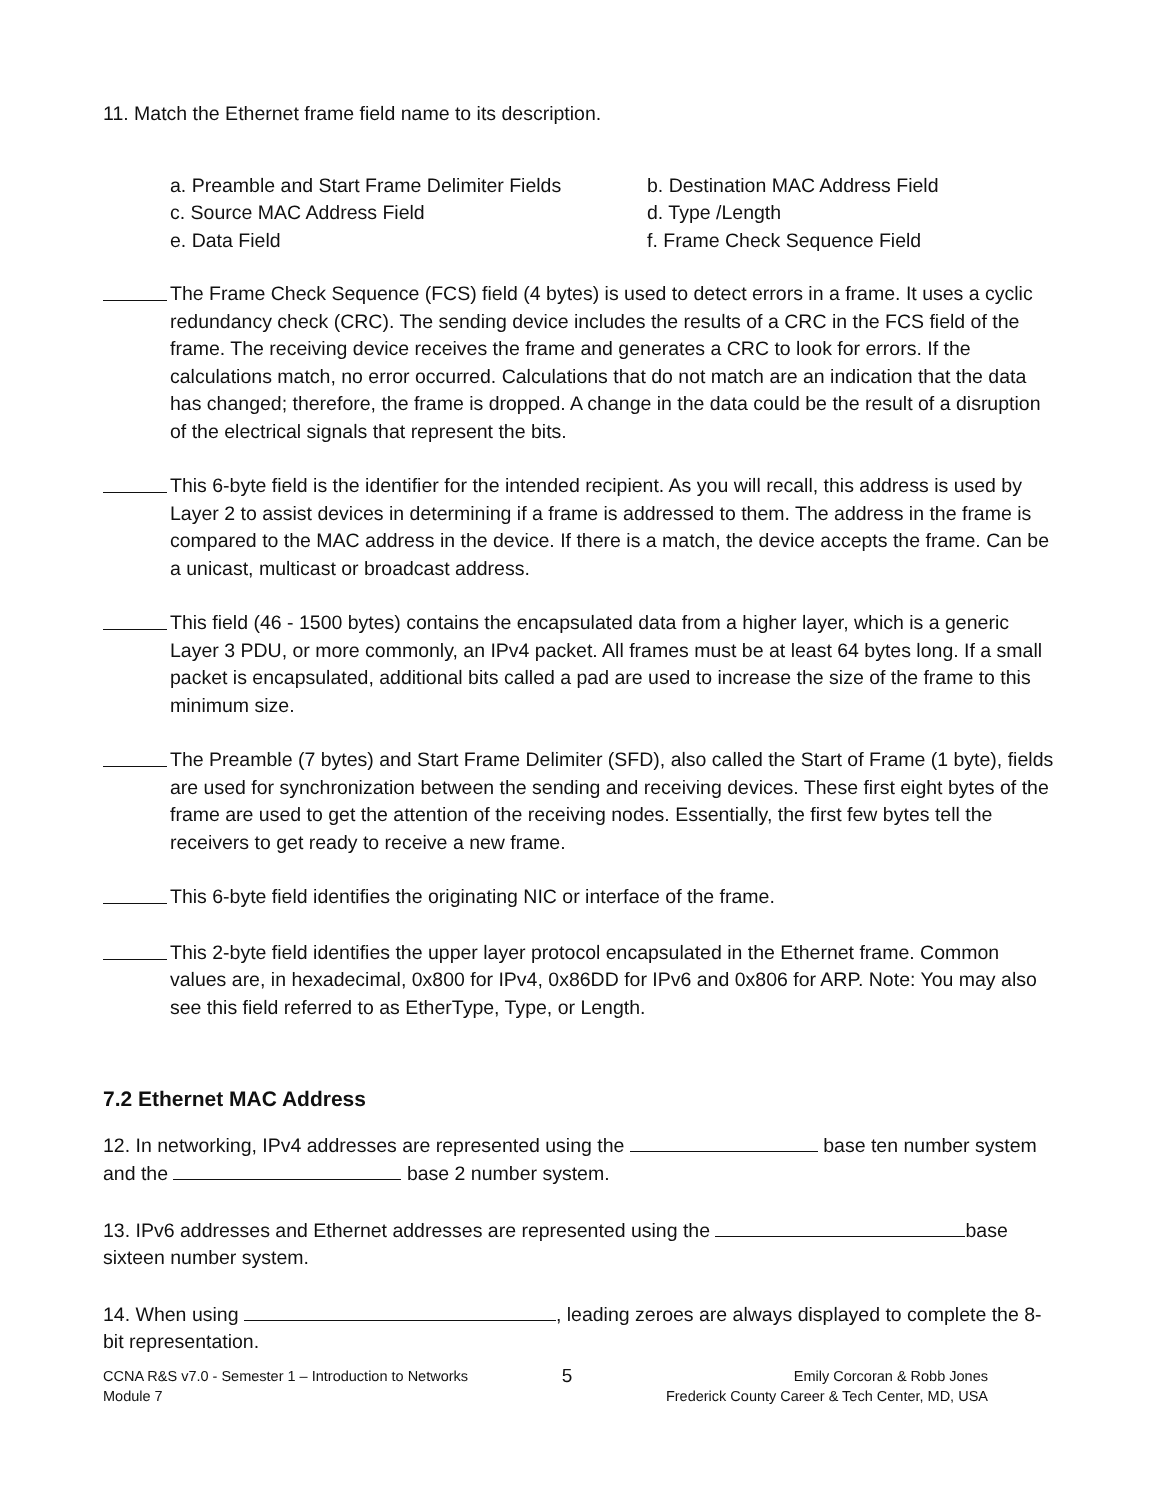11. Match the Ethernet frame field name to its description.
a. Preamble and Start Frame Delimiter Fields
b. Destination MAC Address Field
c. Source MAC Address Field
d. Type /Length
e. Data Field
f. Frame Check Sequence Field
The Frame Check Sequence (FCS) field (4 bytes) is used to detect errors in a frame. It uses a cyclic redundancy check (CRC). The sending device includes the results of a CRC in the FCS field of the frame. The receiving device receives the frame and generates a CRC to look for errors. If the calculations match, no error occurred. Calculations that do not match are an indication that the data has changed; therefore, the frame is dropped. A change in the data could be the result of a disruption of the electrical signals that represent the bits.
This 6-byte field is the identifier for the intended recipient. As you will recall, this address is used by Layer 2 to assist devices in determining if a frame is addressed to them. The address in the frame is compared to the MAC address in the device. If there is a match, the device accepts the frame. Can be a unicast, multicast or broadcast address.
This field (46 - 1500 bytes) contains the encapsulated data from a higher layer, which is a generic Layer 3 PDU, or more commonly, an IPv4 packet. All frames must be at least 64 bytes long. If a small packet is encapsulated, additional bits called a pad are used to increase the size of the frame to this minimum size.
The Preamble (7 bytes) and Start Frame Delimiter (SFD), also called the Start of Frame (1 byte), fields are used for synchronization between the sending and receiving devices. These first eight bytes of the frame are used to get the attention of the receiving nodes. Essentially, the first few bytes tell the receivers to get ready to receive a new frame.
This 6-byte field identifies the originating NIC or interface of the frame.
This 2-byte field identifies the upper layer protocol encapsulated in the Ethernet frame. Common values are, in hexadecimal, 0x800 for IPv4, 0x86DD for IPv6 and 0x806 for ARP. Note: You may also see this field referred to as EtherType, Type, or Length.
7.2 Ethernet MAC Address
12. In networking, IPv4 addresses are represented using the base ten number system and the base 2 number system.
13. IPv6 addresses and Ethernet addresses are represented using the base sixteen number system.
14. When using , leading zeroes are always displayed to complete the 8-bit representation.
CCNA R&S v7.0 - Semester 1 – Introduction to Networks
Module 7
5
Emily Corcoran & Robb Jones
Frederick County Career & Tech Center, MD, USA